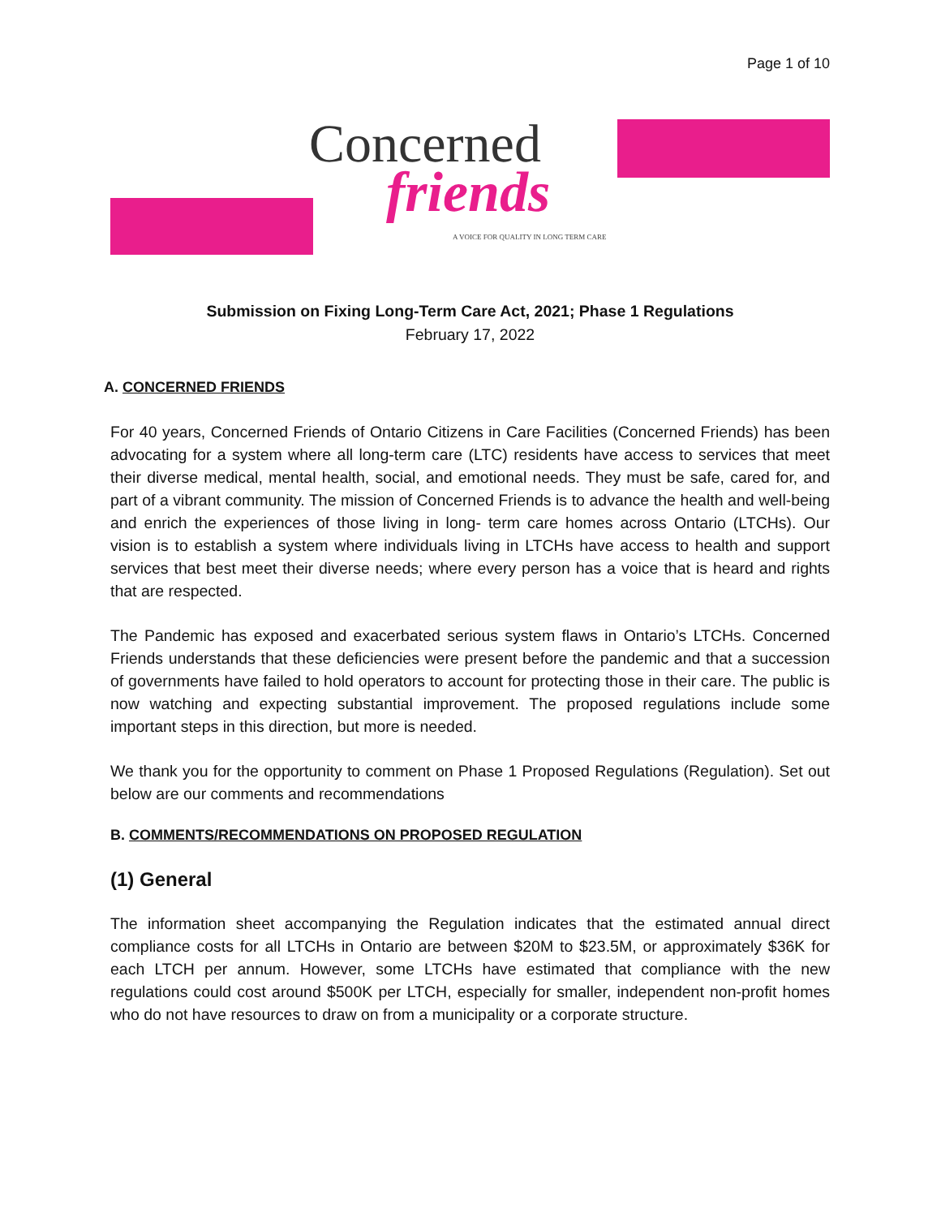Page 1 of 10
Concerned
friends
A VOICE FOR QUALITY IN LONG TERM CARE
Submission on Fixing Long-Term Care Act, 2021; Phase 1 Regulations
February 17, 2022
A. CONCERNED FRIENDS
For 40 years, Concerned Friends of Ontario Citizens in Care Facilities (Concerned Friends) has been advocating for a system where all long-term care (LTC) residents have access to services that meet their diverse medical, mental health, social, and emotional needs. They must be safe, cared for, and part of a vibrant community. The mission of Concerned Friends is to advance the health and well-being and enrich the experiences of those living in long- term care homes across Ontario (LTCHs). Our vision is to establish a system where individuals living in LTCHs have access to health and support services that best meet their diverse needs; where every person has a voice that is heard and rights that are respected.
The Pandemic has exposed and exacerbated serious system flaws in Ontario’s LTCHs. Concerned Friends understands that these deficiencies were present before the pandemic and that a succession of governments have failed to hold operators to account for protecting those in their care. The public is now watching and expecting substantial improvement. The proposed regulations include some important steps in this direction, but more is needed.
We thank you for the opportunity to comment on Phase 1 Proposed Regulations (Regulation). Set out below are our comments and recommendations
B. COMMENTS/RECOMMENDATIONS ON PROPOSED REGULATION
(1) General
The information sheet accompanying the Regulation indicates that the estimated annual direct compliance costs for all LTCHs in Ontario are between $20M to $23.5M, or approximately $36K for each LTCH per annum. However, some LTCHs have estimated that compliance with the new regulations could cost around $500K per LTCH, especially for smaller, independent non-profit homes who do not have resources to draw on from a municipality or a corporate structure.